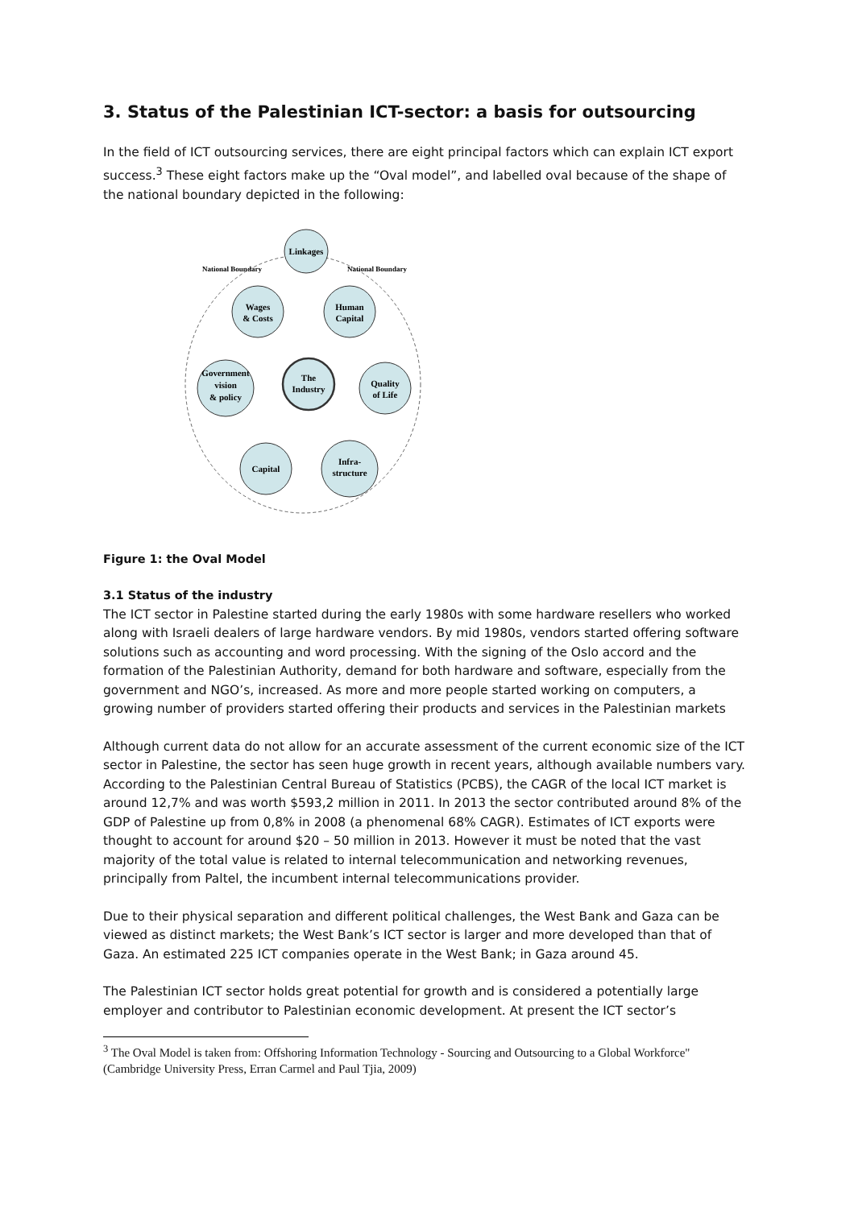3. Status of the Palestinian ICT-sector: a basis for outsourcing
In the field of ICT outsourcing services, there are eight principal factors which can explain ICT export success.<sup>3</sup> These eight factors make up the “Oval model”, and labelled oval because of the shape of the national boundary depicted in the following:
Linkages
Wages
& Costs
Human
Capital
Government
vision
& policy
The
Industry
Quality
of Life
Capital
Infra-
structure
National Boundary
National Boundary
Figure 1: the Oval Model
3.1 Status of the industry
The ICT sector in Palestine started during the early 1980s with some hardware resellers who worked along with Israeli dealers of large hardware vendors. By mid 1980s, vendors started offering software solutions such as accounting and word processing. With the signing of the Oslo accord and the formation of the Palestinian Authority, demand for both hardware and software, especially from the government and NGO’s, increased. As more and more people started working on computers, a growing number of providers started offering their products and services in the Palestinian markets
Although current data do not allow for an accurate assessment of the current economic size of the ICT sector in Palestine, the sector has seen huge growth in recent years, although available numbers vary. According to the Palestinian Central Bureau of Statistics (PCBS), the CAGR of the local ICT market is around 12,7% and was worth $593,2 million in 2011. In 2013 the sector contributed around 8% of the GDP of Palestine up from 0,8% in 2008 (a phenomenal 68% CAGR). Estimates of ICT exports were thought to account for around $20 – 50 million in 2013. However it must be noted that the vast majority of the total value is related to internal telecommunication and networking revenues, principally from Paltel, the incumbent internal telecommunications provider.
Due to their physical separation and different political challenges, the West Bank and Gaza can be viewed as distinct markets; the West Bank’s ICT sector is larger and more developed than that of Gaza. An estimated 225 ICT companies operate in the West Bank; in Gaza around 45.
The Palestinian ICT sector holds great potential for growth and is considered a potentially large employer and contributor to Palestinian economic development. At present the ICT sector’s
<sup>3</sup> The Oval Model is taken from: Offshoring Information Technology - Sourcing and Outsourcing to a Global Workforce" (Cambridge University Press, Erran Carmel and Paul Tjia, 2009)